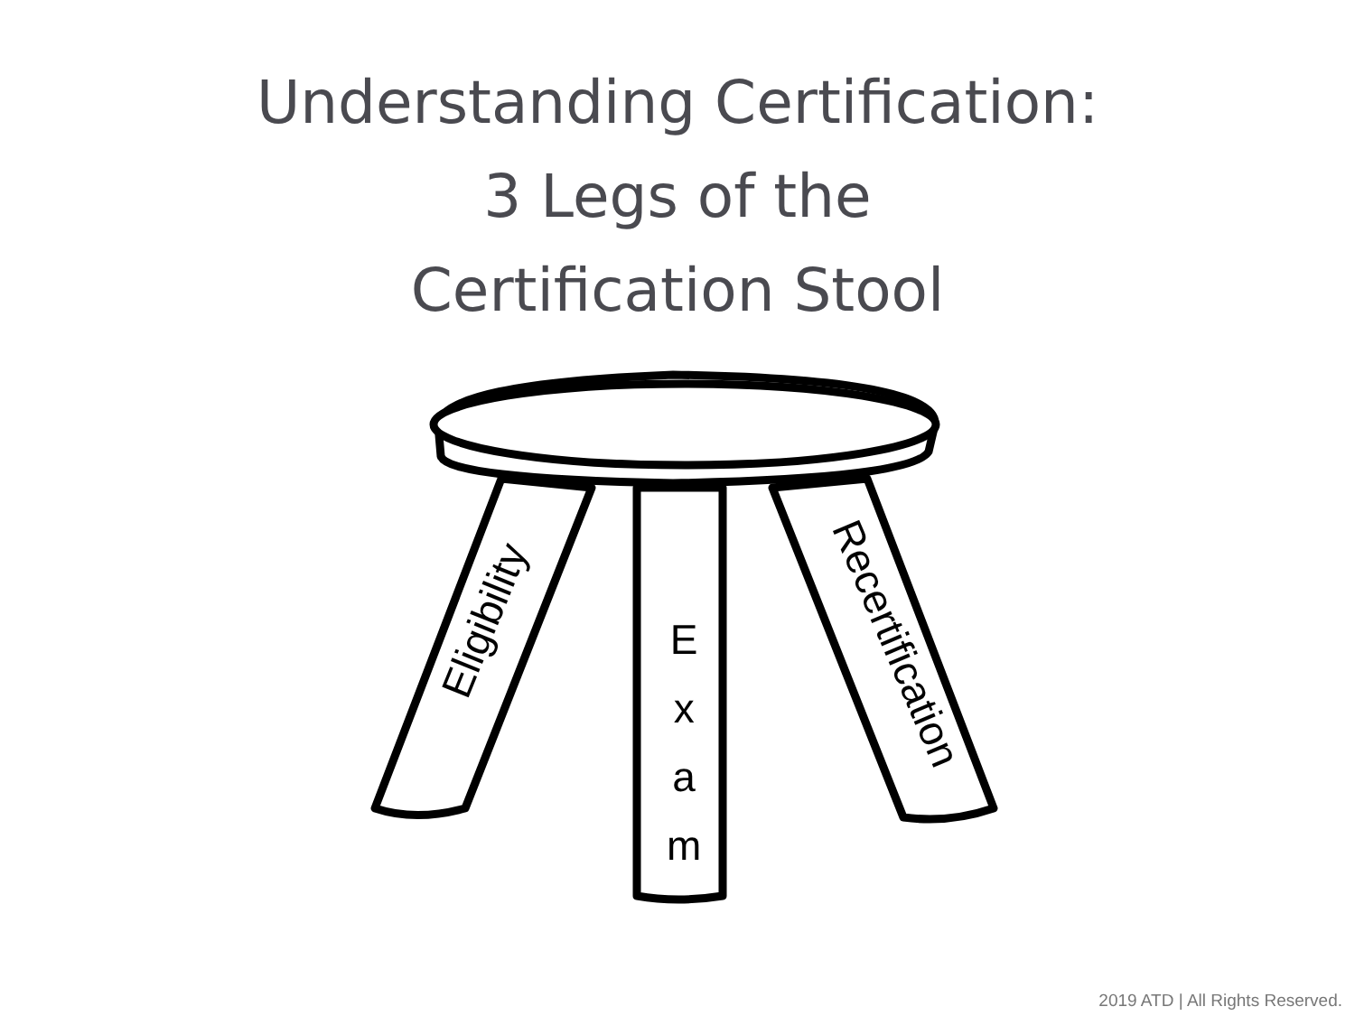Understanding Certification:
3 Legs of the
Certification Stool
Eligibility
E
x
a
m
Recertification
2019 ATD | All Rights Reserved.